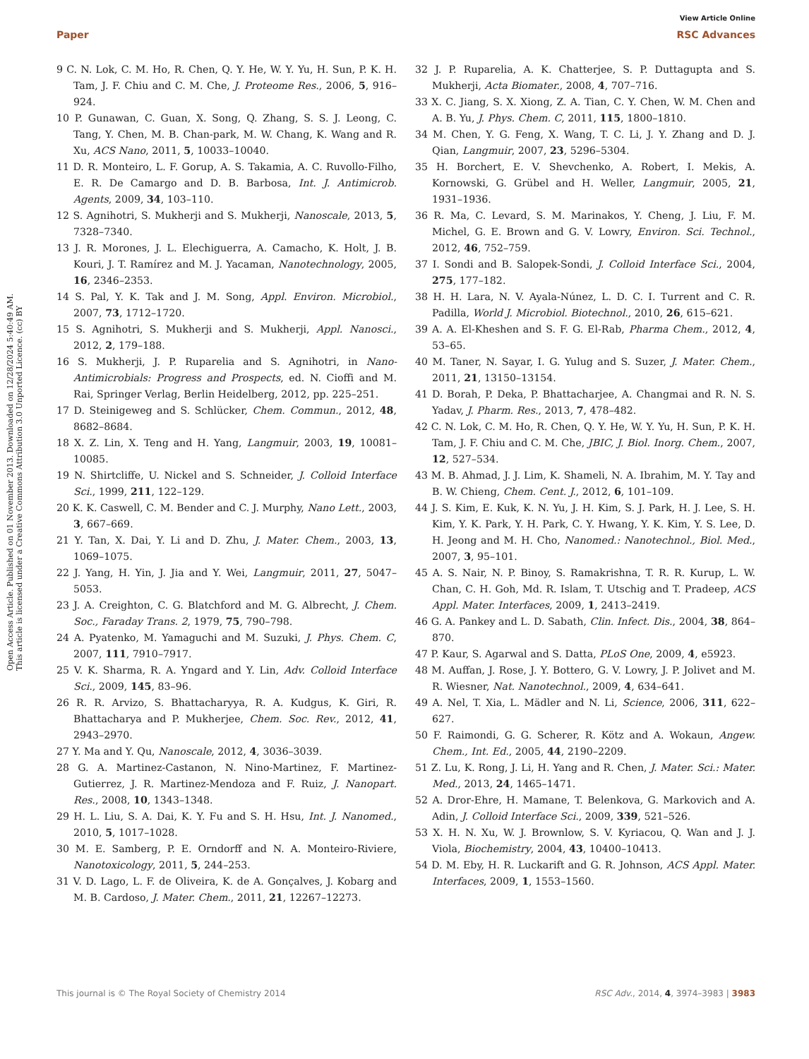Open Access Article. Published on 01 November 2013. Downloaded on 12/28/2024 5:40:49 AM.
This article is licensed under a Creative Commons Attribution 3.0 Unported Licence. (cc) BY
View Article Online
Paper RSC Advances
9 C. N. Lok, C. M. Ho, R. Chen, Q. Y. He, W. Y. Yu, H. Sun, P. K. H. Tam, J. F. Chiu and C. M. Che, J. Proteome Res., 2006, 5, 916–924.
10 P. Gunawan, C. Guan, X. Song, Q. Zhang, S. S. J. Leong, C. Tang, Y. Chen, M. B. Chan-park, M. W. Chang, K. Wang and R. Xu, ACS Nano, 2011, 5, 10033–10040.
11 D. R. Monteiro, L. F. Gorup, A. S. Takamia, A. C. Ruvollo-Filho, E. R. De Camargo and D. B. Barbosa, Int. J. Antimicrob. Agents, 2009, 34, 103–110.
12 S. Agnihotri, S. Mukherji and S. Mukherji, Nanoscale, 2013, 5, 7328–7340.
13 J. R. Morones, J. L. Elechiguerra, A. Camacho, K. Holt, J. B. Kouri, J. T. Ramírez and M. J. Yacaman, Nanotechnology, 2005, 16, 2346–2353.
14 S. Pal, Y. K. Tak and J. M. Song, Appl. Environ. Microbiol., 2007, 73, 1712–1720.
15 S. Agnihotri, S. Mukherji and S. Mukherji, Appl. Nanosci., 2012, 2, 179–188.
16 S. Mukherji, J. P. Ruparelia and S. Agnihotri, in Nano-Antimicrobials: Progress and Prospects, ed. N. Cioffi and M. Rai, Springer Verlag, Berlin Heidelberg, 2012, pp. 225–251.
17 D. Steinigeweg and S. Schlücker, Chem. Commun., 2012, 48, 8682–8684.
18 X. Z. Lin, X. Teng and H. Yang, Langmuir, 2003, 19, 10081–10085.
19 N. Shirtcliffe, U. Nickel and S. Schneider, J. Colloid Interface Sci., 1999, 211, 122–129.
20 K. K. Caswell, C. M. Bender and C. J. Murphy, Nano Lett., 2003, 3, 667–669.
21 Y. Tan, X. Dai, Y. Li and D. Zhu, J. Mater. Chem., 2003, 13, 1069–1075.
22 J. Yang, H. Yin, J. Jia and Y. Wei, Langmuir, 2011, 27, 5047–5053.
23 J. A. Creighton, C. G. Blatchford and M. G. Albrecht, J. Chem. Soc., Faraday Trans. 2, 1979, 75, 790–798.
24 A. Pyatenko, M. Yamaguchi and M. Suzuki, J. Phys. Chem. C, 2007, 111, 7910–7917.
25 V. K. Sharma, R. A. Yngard and Y. Lin, Adv. Colloid Interface Sci., 2009, 145, 83–96.
26 R. R. Arvizo, S. Bhattacharyya, R. A. Kudgus, K. Giri, R. Bhattacharya and P. Mukherjee, Chem. Soc. Rev., 2012, 41, 2943–2970.
27 Y. Ma and Y. Qu, Nanoscale, 2012, 4, 3036–3039.
28 G. A. Martinez-Castanon, N. Nino-Martinez, F. Martinez-Gutierrez, J. R. Martinez-Mendoza and F. Ruiz, J. Nanopart. Res., 2008, 10, 1343–1348.
29 H. L. Liu, S. A. Dai, K. Y. Fu and S. H. Hsu, Int. J. Nanomed., 2010, 5, 1017–1028.
30 M. E. Samberg, P. E. Orndorff and N. A. Monteiro-Riviere, Nanotoxicology, 2011, 5, 244–253.
31 V. D. Lago, L. F. de Oliveira, K. de A. Gonçalves, J. Kobarg and M. B. Cardoso, J. Mater. Chem., 2011, 21, 12267–12273.
32 J. P. Ruparelia, A. K. Chatterjee, S. P. Duttagupta and S. Mukherji, Acta Biomater., 2008, 4, 707–716.
33 X. C. Jiang, S. X. Xiong, Z. A. Tian, C. Y. Chen, W. M. Chen and A. B. Yu, J. Phys. Chem. C, 2011, 115, 1800–1810.
34 M. Chen, Y. G. Feng, X. Wang, T. C. Li, J. Y. Zhang and D. J. Qian, Langmuir, 2007, 23, 5296–5304.
35 H. Borchert, E. V. Shevchenko, A. Robert, I. Mekis, A. Kornowski, G. Grübel and H. Weller, Langmuir, 2005, 21, 1931–1936.
36 R. Ma, C. Levard, S. M. Marinakos, Y. Cheng, J. Liu, F. M. Michel, G. E. Brown and G. V. Lowry, Environ. Sci. Technol., 2012, 46, 752–759.
37 I. Sondi and B. Salopek-Sondi, J. Colloid Interface Sci., 2004, 275, 177–182.
38 H. H. Lara, N. V. Ayala-Núnez, L. D. C. I. Turrent and C. R. Padilla, World J. Microbiol. Biotechnol., 2010, 26, 615–621.
39 A. A. El-Kheshen and S. F. G. El-Rab, Pharma Chem., 2012, 4, 53–65.
40 M. Taner, N. Sayar, I. G. Yulug and S. Suzer, J. Mater. Chem., 2011, 21, 13150–13154.
41 D. Borah, P. Deka, P. Bhattacharjee, A. Changmai and R. N. S. Yadav, J. Pharm. Res., 2013, 7, 478–482.
42 C. N. Lok, C. M. Ho, R. Chen, Q. Y. He, W. Y. Yu, H. Sun, P. K. H. Tam, J. F. Chiu and C. M. Che, JBIC, J. Biol. Inorg. Chem., 2007, 12, 527–534.
43 M. B. Ahmad, J. J. Lim, K. Shameli, N. A. Ibrahim, M. Y. Tay and B. W. Chieng, Chem. Cent. J., 2012, 6, 101–109.
44 J. S. Kim, E. Kuk, K. N. Yu, J. H. Kim, S. J. Park, H. J. Lee, S. H. Kim, Y. K. Park, Y. H. Park, C. Y. Hwang, Y. K. Kim, Y. S. Lee, D. H. Jeong and M. H. Cho, Nanomed.: Nanotechnol., Biol. Med., 2007, 3, 95–101.
45 A. S. Nair, N. P. Binoy, S. Ramakrishna, T. R. R. Kurup, L. W. Chan, C. H. Goh, Md. R. Islam, T. Utschig and T. Pradeep, ACS Appl. Mater. Interfaces, 2009, 1, 2413–2419.
46 G. A. Pankey and L. D. Sabath, Clin. Infect. Dis., 2004, 38, 864–870.
47 P. Kaur, S. Agarwal and S. Datta, PLoS One, 2009, 4, e5923.
48 M. Auffan, J. Rose, J. Y. Bottero, G. V. Lowry, J. P. Jolivet and M. R. Wiesner, Nat. Nanotechnol., 2009, 4, 634–641.
49 A. Nel, T. Xia, L. Mädler and N. Li, Science, 2006, 311, 622–627.
50 F. Raimondi, G. G. Scherer, R. Kötz and A. Wokaun, Angew. Chem., Int. Ed., 2005, 44, 2190–2209.
51 Z. Lu, K. Rong, J. Li, H. Yang and R. Chen, J. Mater. Sci.: Mater. Med., 2013, 24, 1465–1471.
52 A. Dror-Ehre, H. Mamane, T. Belenkova, G. Markovich and A. Adin, J. Colloid Interface Sci., 2009, 339, 521–526.
53 X. H. N. Xu, W. J. Brownlow, S. V. Kyriacou, Q. Wan and J. J. Viola, Biochemistry, 2004, 43, 10400–10413.
54 D. M. Eby, H. R. Luckarift and G. R. Johnson, ACS Appl. Mater. Interfaces, 2009, 1, 1553–1560.
This journal is © The Royal Society of Chemistry 2014 RSC Adv., 2014, 4, 3974–3983 | 3983